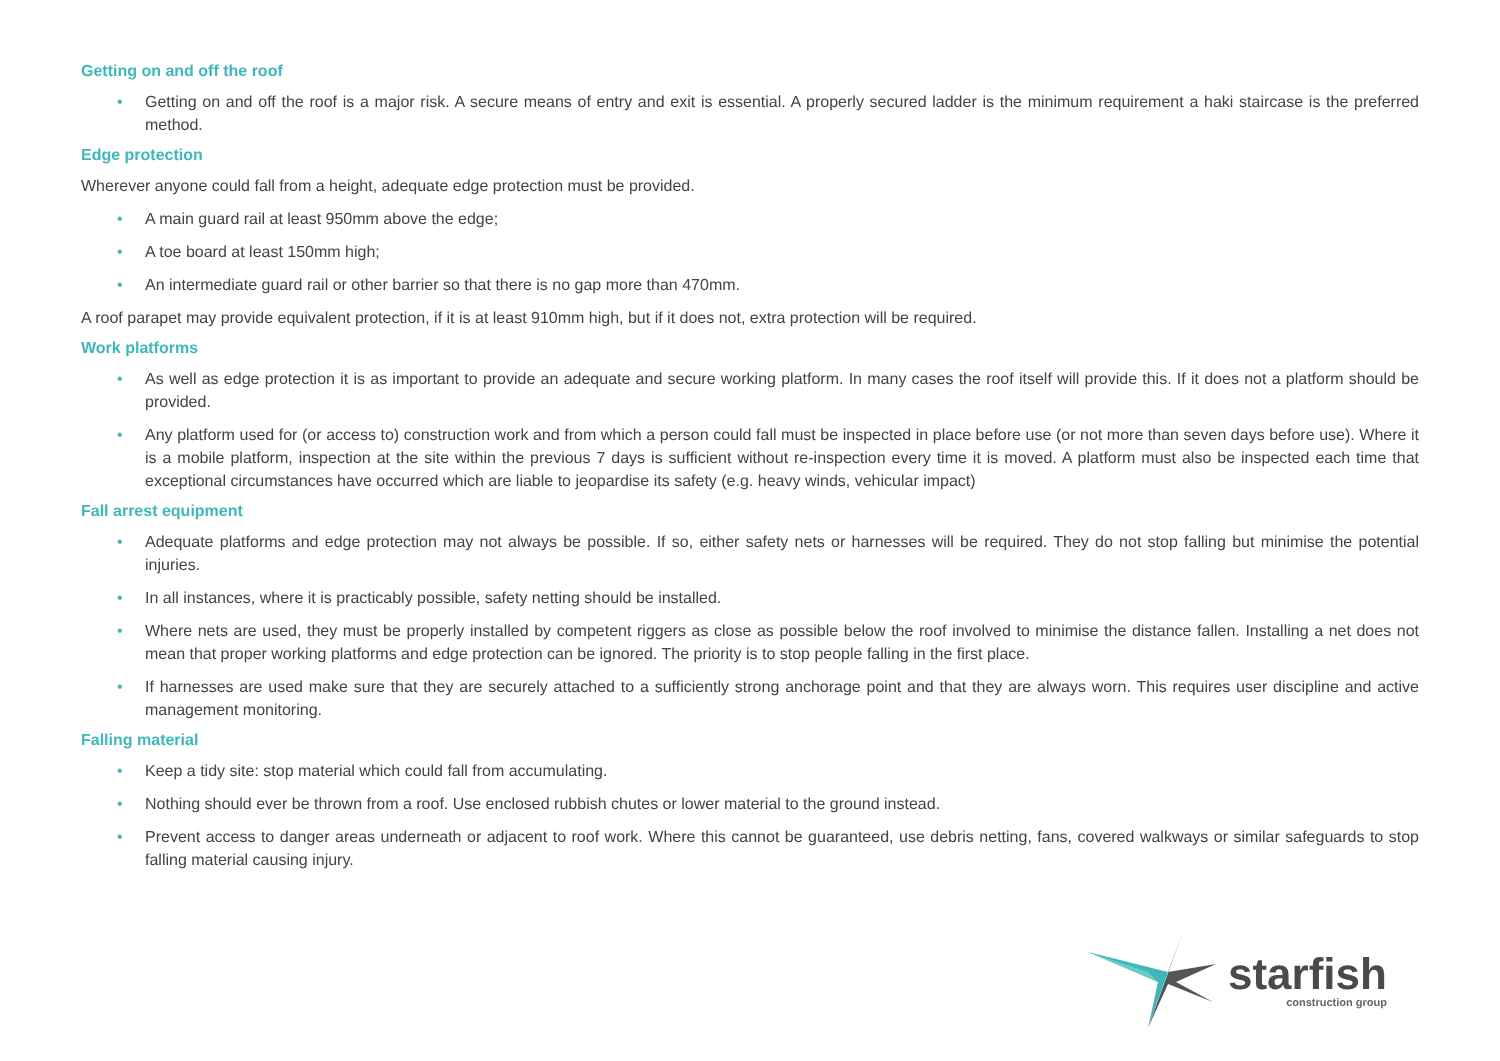Getting on and off the roof
• Getting on and off the roof is a major risk. A secure means of entry and exit is essential. A properly secured ladder is the minimum requirement a haki staircase is the preferred method.
Edge protection
Wherever anyone could fall from a height, adequate edge protection must be provided.
• A main guard rail at least 950mm above the edge;
• A toe board at least 150mm high;
• An intermediate guard rail or other barrier so that there is no gap more than 470mm.
A roof parapet may provide equivalent protection, if it is at least 910mm high, but if it does not, extra protection will be required.
Work platforms
• As well as edge protection it is as important to provide an adequate and secure working platform. In many cases the roof itself will provide this. If it does not a platform should be provided.
• Any platform used for (or access to) construction work and from which a person could fall must be inspected in place before use (or not more than seven days before use). Where it is a mobile platform, inspection at the site within the previous 7 days is sufficient without re-inspection every time it is moved. A platform must also be inspected each time that exceptional circumstances have occurred which are liable to jeopardise its safety (e.g. heavy winds, vehicular impact)
Fall arrest equipment
• Adequate platforms and edge protection may not always be possible. If so, either safety nets or harnesses will be required. They do not stop falling but minimise the potential injuries.
• In all instances, where it is practicably possible, safety netting should be installed.
• Where nets are used, they must be properly installed by competent riggers as close as possible below the roof involved to minimise the distance fallen. Installing a net does not mean that proper working platforms and edge protection can be ignored. The priority is to stop people falling in the first place.
• If harnesses are used make sure that they are securely attached to a sufficiently strong anchorage point and that they are always worn. This requires user discipline and active management monitoring.
Falling material
• Keep a tidy site: stop material which could fall from accumulating.
• Nothing should ever be thrown from a roof. Use enclosed rubbish chutes or lower material to the ground instead.
• Prevent access to danger areas underneath or adjacent to roof work. Where this cannot be guaranteed, use debris netting, fans, covered walkways or similar safeguards to stop falling material causing injury.
starfish
construction group